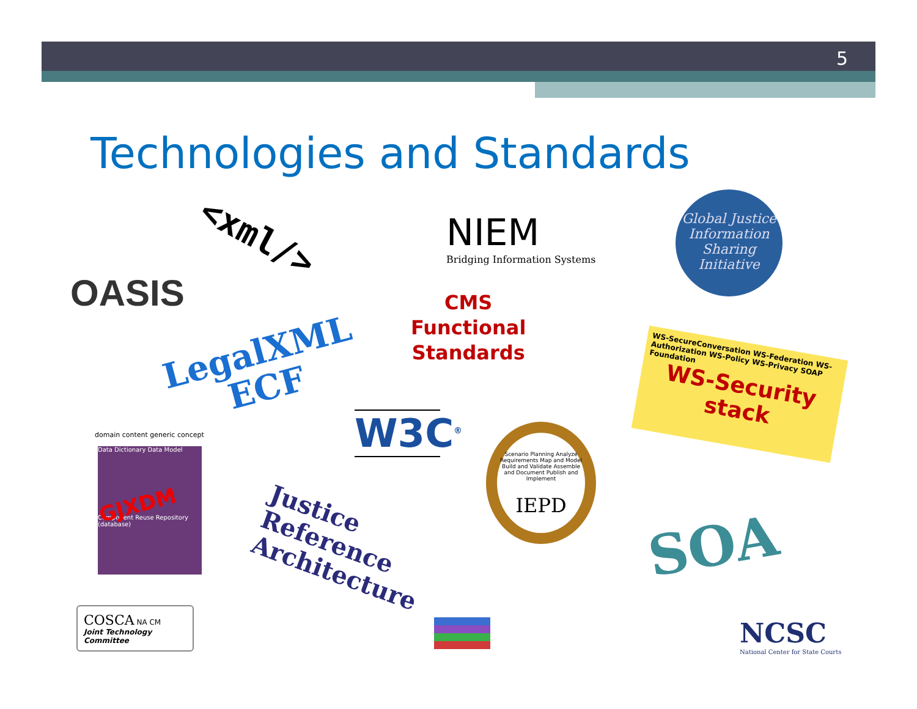5
Technologies and Standards
<xml/>
NIEM
Bridging Information Systems
Global Justice Information Sharing Initiative
OASIS
CMS
Functional
Standards
LegalXML
ECF
WS-SecureConversation WS-Federation WS-Authorization WS-Policy WS-Privacy SOAP Foundation
WS-Security stack
W3C<sup>®</sup>
domain content generic concept
Data Dictionary Data Model
GJXDM
Component Reuse Repository (database)
Scenario Planning Analyze Requirements Map and Model Build and Validate Assemble and Document Publish and Implement
IEPD
Justice
Reference
Architecture
SOA
COSCA NA CM
Joint Technology Committee
NCSC
National Center for State Courts